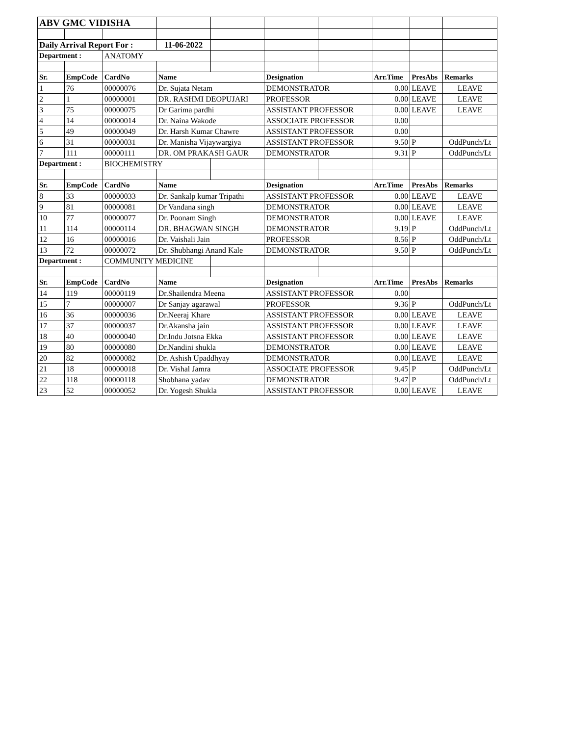| ABV GMC VIDISHA | | | | | | | | | |
| Daily Arrival Report For : | | | 11-06-2022 | | | | | | |
| Department : | | ANATOMY | | | | | | | |
| Sr. | EmpCode | CardNo | Name | | Designation | | Arr.Time | PresAbs | Remarks |
| 1 | 76 | 00000076 | Dr. Sujata Netam | | DEMONSTRATOR | | 0.00 | LEAVE | LEAVE |
| 2 | 1 | 00000001 | DR. RASHMI DEOPUJARI | | PROFESSOR | | 0.00 | LEAVE | LEAVE |
| 3 | 75 | 00000075 | Dr Garima pardhi | | ASSISTANT PROFESSOR | | 0.00 | LEAVE | LEAVE |
| 4 | 14 | 00000014 | Dr. Naina Wakode | | ASSOCIATE PROFESSOR | | 0.00 | | |
| 5 | 49 | 00000049 | Dr. Harsh Kumar Chawre | | ASSISTANT PROFESSOR | | 0.00 | | |
| 6 | 31 | 00000031 | Dr. Manisha Vijaywargiya | | ASSISTANT PROFESSOR | | 9.50 | P | OddPunch/Lt |
| 7 | 111 | 00000111 | DR. OM PRAKASH GAUR | | DEMONSTRATOR | | 9.31 | P | OddPunch/Lt |
| Department : | | BIOCHEMISTRY | | | | | | | |
| Sr. | EmpCode | CardNo | Name | | Designation | | Arr.Time | PresAbs | Remarks |
| 8 | 33 | 00000033 | Dr. Sankalp kumar Tripathi | | ASSISTANT PROFESSOR | | 0.00 | LEAVE | LEAVE |
| 9 | 81 | 00000081 | Dr Vandana singh | | DEMONSTRATOR | | 0.00 | LEAVE | LEAVE |
| 10 | 77 | 00000077 | Dr. Poonam Singh | | DEMONSTRATOR | | 0.00 | LEAVE | LEAVE |
| 11 | 114 | 00000114 | DR. BHAGWAN SINGH | | DEMONSTRATOR | | 9.19 | P | OddPunch/Lt |
| 12 | 16 | 00000016 | Dr. Vaishali Jain | | PROFESSOR | | 8.56 | P | OddPunch/Lt |
| 13 | 72 | 00000072 | Dr. Shubhangi Anand Kale | | DEMONSTRATOR | | 9.50 | P | OddPunch/Lt |
| Department : | | COMMUNITY MEDICINE | | | | | | | |
| Sr. | EmpCode | CardNo | Name | | Designation | | Arr.Time | PresAbs | Remarks |
| 14 | 119 | 00000119 | Dr.Shailendra Meena | | ASSISTANT PROFESSOR | | 0.00 | | |
| 15 | 7 | 00000007 | Dr Sanjay agarawal | | PROFESSOR | | 9.36 | P | OddPunch/Lt |
| 16 | 36 | 00000036 | Dr.Neeraj Khare | | ASSISTANT PROFESSOR | | 0.00 | LEAVE | LEAVE |
| 17 | 37 | 00000037 | Dr.Akansha jain | | ASSISTANT PROFESSOR | | 0.00 | LEAVE | LEAVE |
| 18 | 40 | 00000040 | Dr.Indu Jotsna Ekka | | ASSISTANT PROFESSOR | | 0.00 | LEAVE | LEAVE |
| 19 | 80 | 00000080 | Dr.Nandini shukla | | DEMONSTRATOR | | 0.00 | LEAVE | LEAVE |
| 20 | 82 | 00000082 | Dr. Ashish Upaddhyay | | DEMONSTRATOR | | 0.00 | LEAVE | LEAVE |
| 21 | 18 | 00000018 | Dr. Vishal Jamra | | ASSOCIATE PROFESSOR | | 9.45 | P | OddPunch/Lt |
| 22 | 118 | 00000118 | Shobhana yadav | | DEMONSTRATOR | | 9.47 | P | OddPunch/Lt |
| 23 | 52 | 00000052 | Dr. Yogesh Shukla | | ASSISTANT PROFESSOR | | 0.00 | LEAVE | LEAVE |